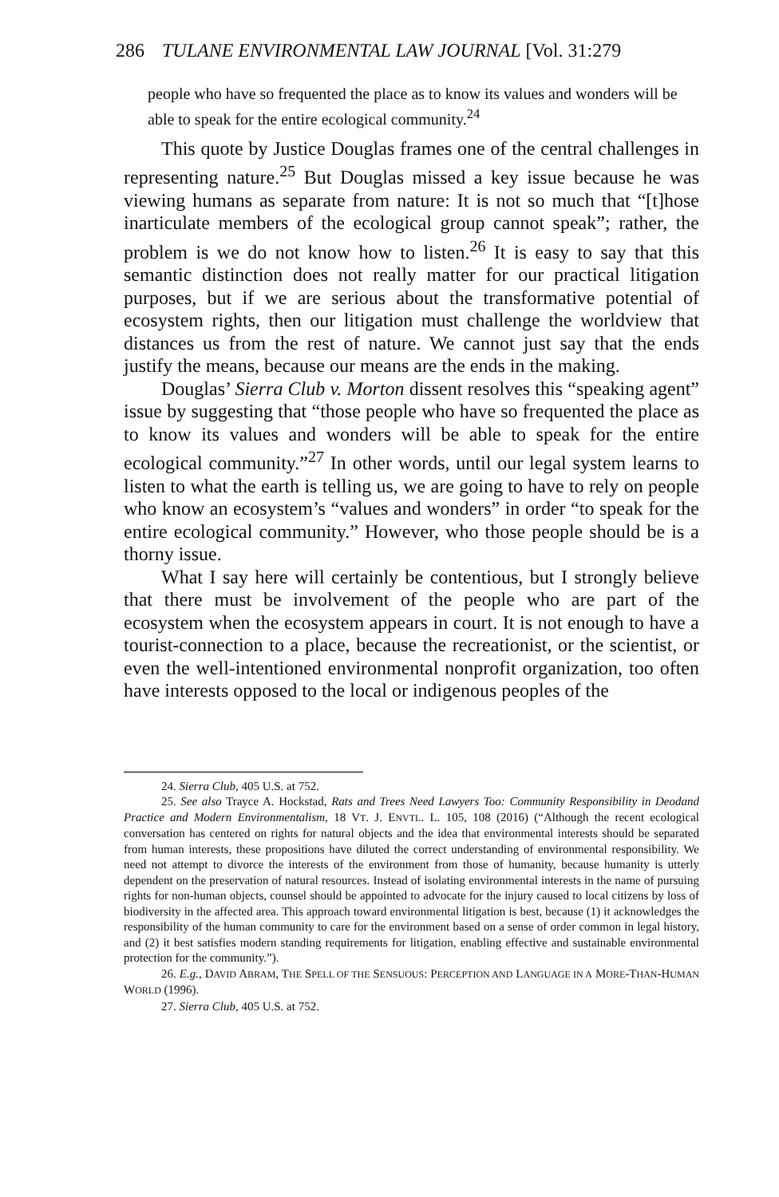286 TULANE ENVIRONMENTAL LAW JOURNAL [Vol. 31:279
people who have so frequented the place as to know its values and wonders will be able to speak for the entire ecological community.<sup>24</sup>
This quote by Justice Douglas frames one of the central challenges in representing nature.<sup>25</sup> But Douglas missed a key issue because he was viewing humans as separate from nature: It is not so much that “[t]hose inarticulate members of the ecological group cannot speak”; rather, the problem is we do not know how to listen.<sup>26</sup> It is easy to say that this semantic distinction does not really matter for our practical litigation purposes, but if we are serious about the transformative potential of ecosystem rights, then our litigation must challenge the worldview that distances us from the rest of nature. We cannot just say that the ends justify the means, because our means are the ends in the making.
Douglas’ Sierra Club v. Morton dissent resolves this “speaking agent” issue by suggesting that “those people who have so frequented the place as to know its values and wonders will be able to speak for the entire ecological community.”<sup>27</sup> In other words, until our legal system learns to listen to what the earth is telling us, we are going to have to rely on people who know an ecosystem’s “values and wonders” in order “to speak for the entire ecological community.” However, who those people should be is a thorny issue.
What I say here will certainly be contentious, but I strongly believe that there must be involvement of the people who are part of the ecosystem when the ecosystem appears in court. It is not enough to have a tourist-connection to a place, because the recreationist, or the scientist, or even the well-intentioned environmental nonprofit organization, too often have interests opposed to the local or indigenous peoples of the
24. Sierra Club, 405 U.S. at 752.
25. See also Trayce A. Hockstad, Rats and Trees Need Lawyers Too: Community Responsibility in Deodand Practice and Modern Environmentalism, 18 VT. J. ENVTL. L. 105, 108 (2016) (“Although the recent ecological conversation has centered on rights for natural objects and the idea that environmental interests should be separated from human interests, these propositions have diluted the correct understanding of environmental responsibility. We need not attempt to divorce the interests of the environment from those of humanity, because humanity is utterly dependent on the preservation of natural resources. Instead of isolating environmental interests in the name of pursuing rights for non-human objects, counsel should be appointed to advocate for the injury caused to local citizens by loss of biodiversity in the affected area. This approach toward environmental litigation is best, because (1) it acknowledges the responsibility of the human community to care for the environment based on a sense of order common in legal history, and (2) it best satisfies modern standing requirements for litigation, enabling effective and sustainable environmental protection for the community.”).
26. E.g., DAVID ABRAM, THE SPELL OF THE SENSUOUS: PERCEPTION AND LANGUAGE IN A MORE-THAN-HUMAN WORLD (1996).
27. Sierra Club, 405 U.S. at 752.